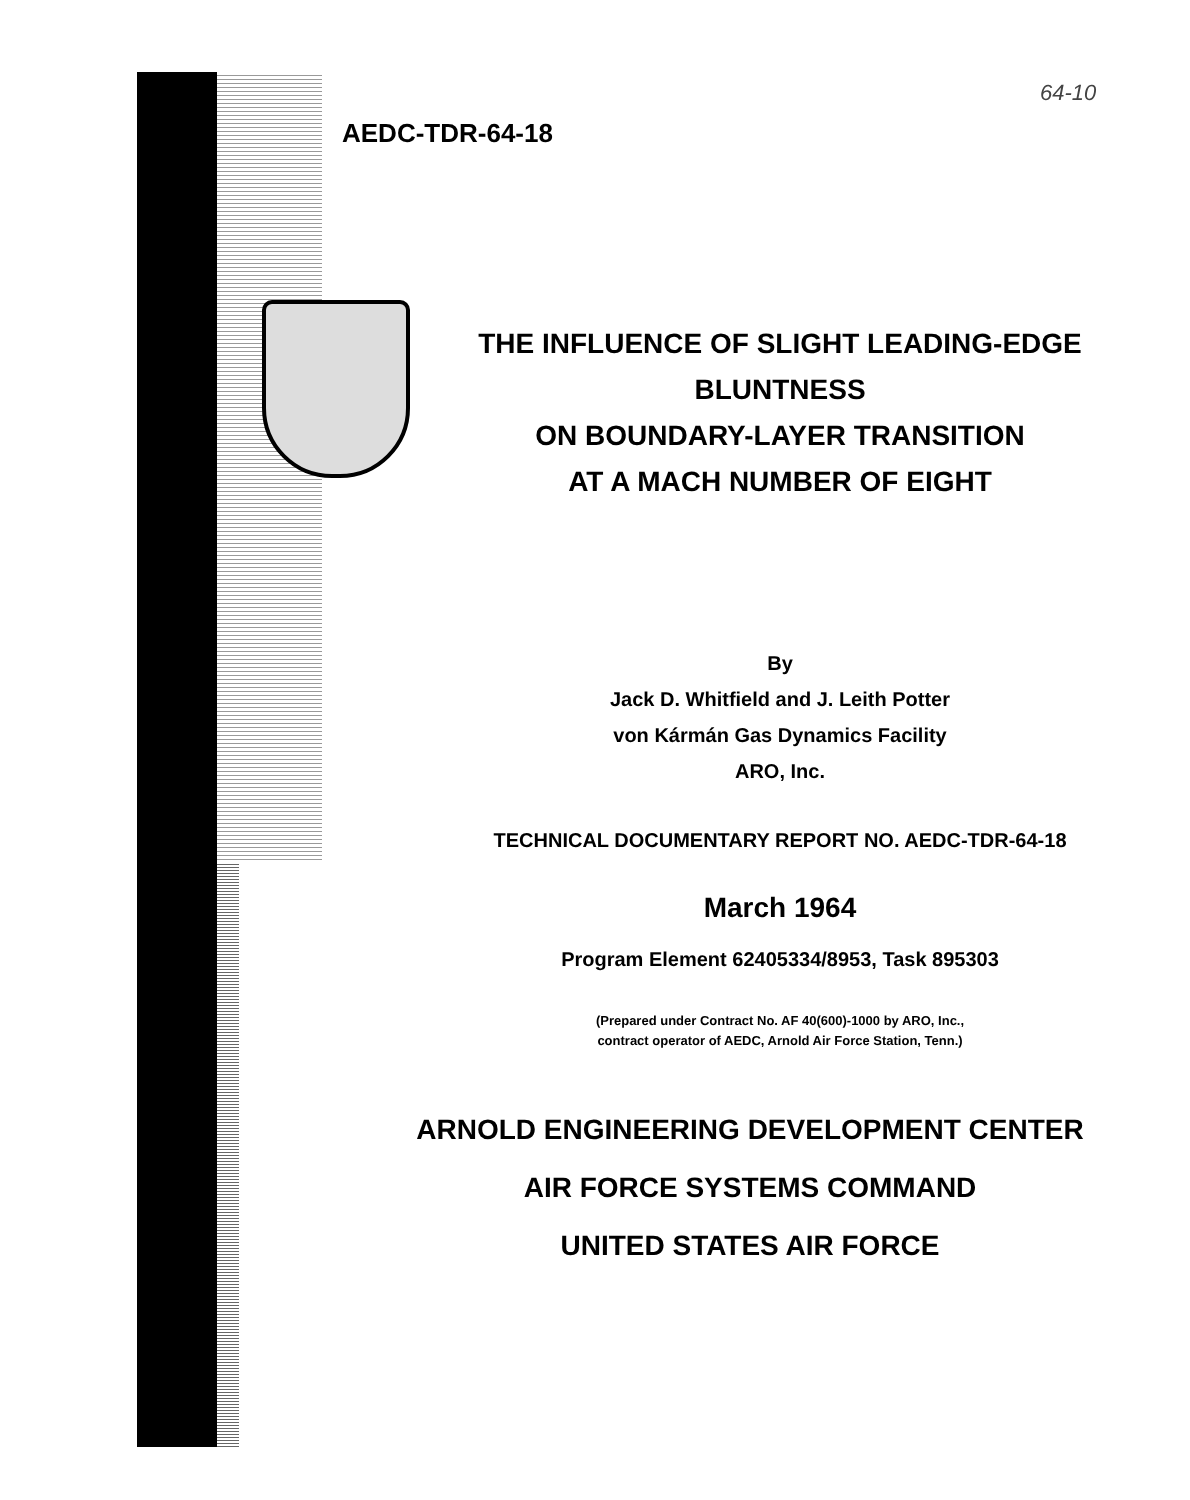64-10
AEDC-TDR-64-18
THE INFLUENCE OF SLIGHT LEADING-EDGE BLUNTNESS
ON BOUNDARY-LAYER TRANSITION
AT A MACH NUMBER OF EIGHT
By
Jack D. Whitfield and J. Leith Potter
von Kármán Gas Dynamics Facility
ARO, Inc.
TECHNICAL DOCUMENTARY REPORT NO. AEDC-TDR-64-18
March 1964
Program Element 62405334/8953, Task 895303
(Prepared under Contract No. AF 40(600)-1000 by ARO, Inc.,
contract operator of AEDC, Arnold Air Force Station, Tenn.)
ARNOLD ENGINEERING DEVELOPMENT CENTER
AIR FORCE SYSTEMS COMMAND
UNITED STATES AIR FORCE